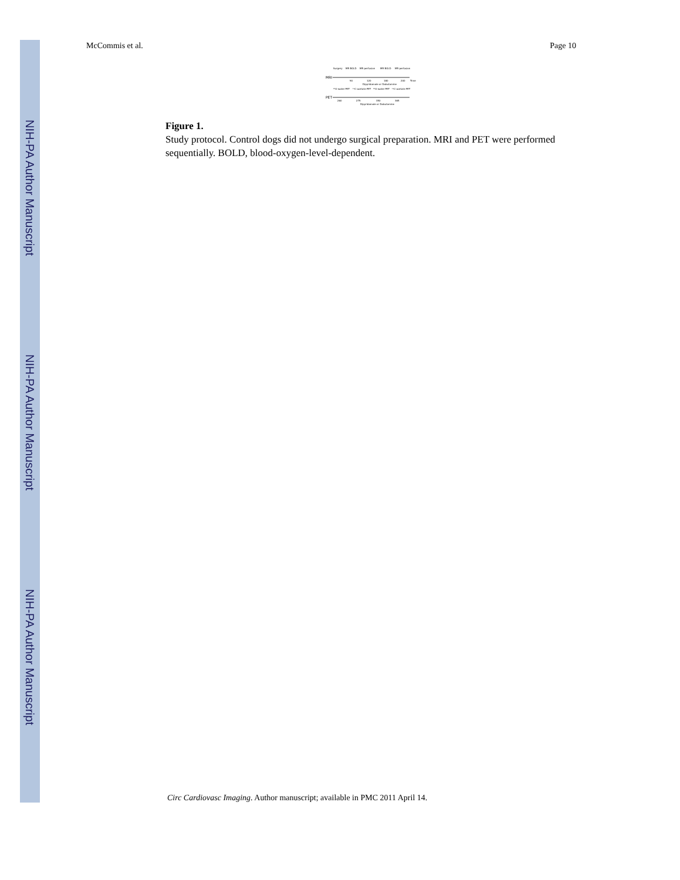NIH-PA Author Manuscript
NIH-PA Author Manuscript
NIH-PA Author Manuscript
McCommis et al. Page 10
Surgery
MR BOLD
MR perfusion
MR BOLD
MR perfusion
MRI
90
120
180
200
Time
Dipyridamole or Dobutamine
¹⁵O-water PET
¹¹C-acetate PET
¹⁵O-water PET
¹¹C-acetate PET
PET
260
275
350
365
Dipyridamole or Dobutamine
Figure 1.
Study protocol. Control dogs did not undergo surgical preparation. MRI and PET were performed sequentially. BOLD, blood-oxygen-level-dependent.
Circ Cardiovasc Imaging. Author manuscript; available in PMC 2011 April 14.